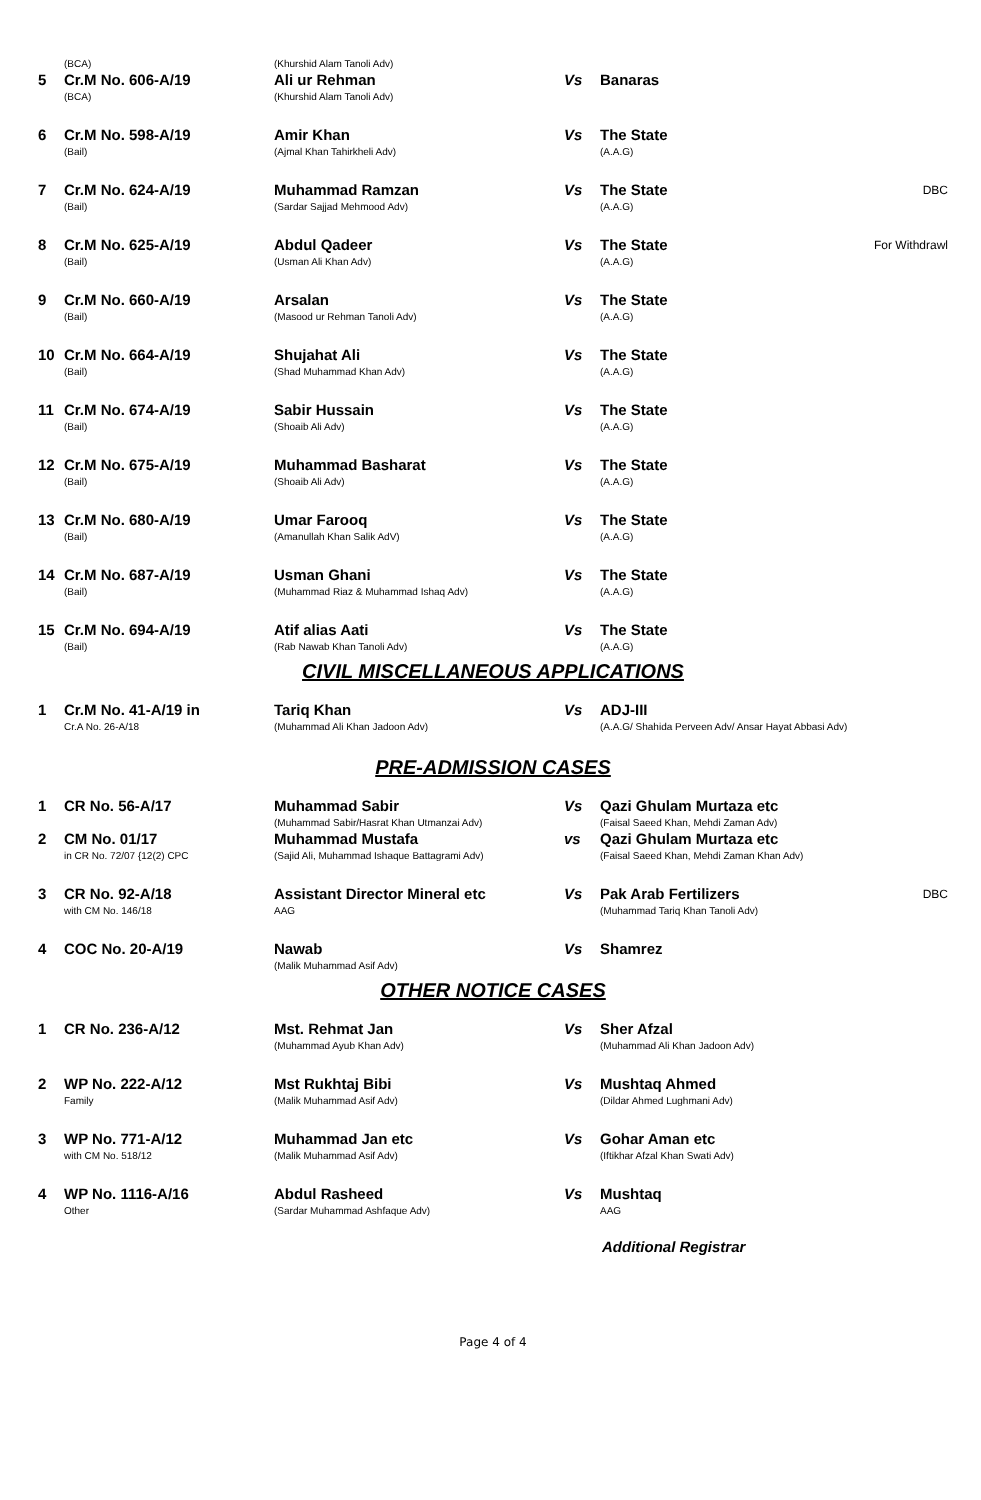| | (BCA) | (Khurshid Alam Tanoli Adv) | | | |
| 5 | Cr.M No. 606-A/19 (BCA) | Ali ur Rehman (Khurshid Alam Tanoli Adv) | Vs | Banaras | |
| 6 | Cr.M No. 598-A/19 (Bail) | Amir Khan (Ajmal Khan Tahirkheli Adv) | Vs | The State (A.A.G) | |
| 7 | Cr.M No. 624-A/19 (Bail) | Muhammad Ramzan (Sardar Sajjad Mehmood Adv) | Vs | The State (A.A.G) | DBC |
| 8 | Cr.M No. 625-A/19 (Bail) | Abdul Qadeer (Usman Ali Khan Adv) | Vs | The State (A.A.G) | For Withdrawl |
| 9 | Cr.M No. 660-A/19 (Bail) | Arsalan (Masood ur Rehman Tanoli Adv) | Vs | The State (A.A.G) | |
| 10 | Cr.M No. 664-A/19 (Bail) | Shujahat Ali (Shad Muhammad Khan Adv) | Vs | The State (A.A.G) | |
| 11 | Cr.M No. 674-A/19 (Bail) | Sabir Hussain (Shoaib Ali Adv) | Vs | The State (A.A.G) | |
| 12 | Cr.M No. 675-A/19 (Bail) | Muhammad Basharat (Shoaib Ali Adv) | Vs | The State (A.A.G) | |
| 13 | Cr.M No. 680-A/19 (Bail) | Umar Farooq (Amanullah Khan Salik AdV) | Vs | The State (A.A.G) | |
| 14 | Cr.M No. 687-A/19 (Bail) | Usman Ghani (Muhammad Riaz & Muhammad Ishaq Adv) | Vs | The State (A.A.G) | |
| 15 | Cr.M No. 694-A/19 (Bail) | Atif alias Aati (Rab Nawab Khan Tanoli Adv) | Vs | The State (A.A.G) | |
CIVIL MISCELLANEOUS APPLICATIONS
| 1 | Cr.M No. 41-A/19 in Cr.A No. 26-A/18 | Tariq Khan (Muhammad Ali Khan Jadoon Adv) | Vs | ADJ-III (A.A.G/ Shahida Perveen Adv/ Ansar Hayat Abbasi Adv) | |
PRE-ADMISSION CASES
| 1 | CR No. 56-A/17 | Muhammad Sabir (Muhammad Sabir/Hasrat Khan Utmanzai Adv) | Vs | Qazi Ghulam Murtaza etc (Faisal Saeed Khan, Mehdi Zaman Adv) | |
| 2 | CM No. 01/17 in CR No. 72/07 {12(2) CPC | Muhammad Mustafa (Sajid Ali, Muhammad Ishaque Battagrami Adv) | vs | Qazi Ghulam Murtaza etc (Faisal Saeed Khan, Mehdi Zaman Khan Adv) | |
| 3 | CR No. 92-A/18 with CM No. 146/18 | Assistant Director Mineral etc AAG | Vs | Pak Arab Fertilizers (Muhammad Tariq Khan Tanoli Adv) | DBC |
| 4 | COC No. 20-A/19 | Nawab (Malik Muhammad Asif Adv) | Vs | Shamrez | |
OTHER NOTICE CASES
| 1 | CR No. 236-A/12 | Mst. Rehmat Jan (Muhammad Ayub Khan Adv) | Vs | Sher Afzal (Muhammad Ali Khan Jadoon Adv) | |
| 2 | WP No. 222-A/12 Family | Mst Rukhtaj Bibi (Malik Muhammad Asif Adv) | Vs | Mushtaq Ahmed (Dildar Ahmed Lughmani Adv) | |
| 3 | WP No. 771-A/12 with CM No. 518/12 | Muhammad Jan etc (Malik Muhammad Asif Adv) | Vs | Gohar Aman etc (Iftikhar Afzal Khan Swati Adv) | |
| 4 | WP No. 1116-A/16 Other | Abdul Rasheed (Sardar Muhammad Ashfaque Adv) | Vs | Mushtaq AAG | |
Additional Registrar
Page 4 of 4